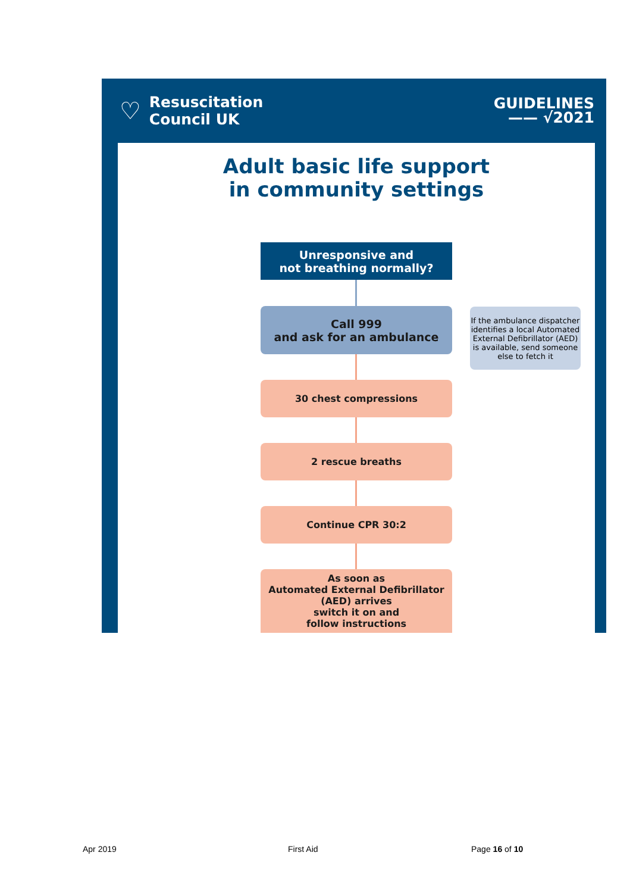♡
Resuscitation
Council UK
GUIDELINES
—— √2021
Adult basic life support
in community settings
Unresponsive and
not breathing normally?
Call 999
and ask for an ambulance
If the ambulance dispatcher identifies a local Automated External Defibrillator (AED) is available, send someone else to fetch it
30 chest compressions
2 rescue breaths
Continue CPR 30:2
As soon as
Automated External Defibrillator
(AED) arrives
switch it on and
follow instructions
Apr 2019 First Aid Page 16 of 10